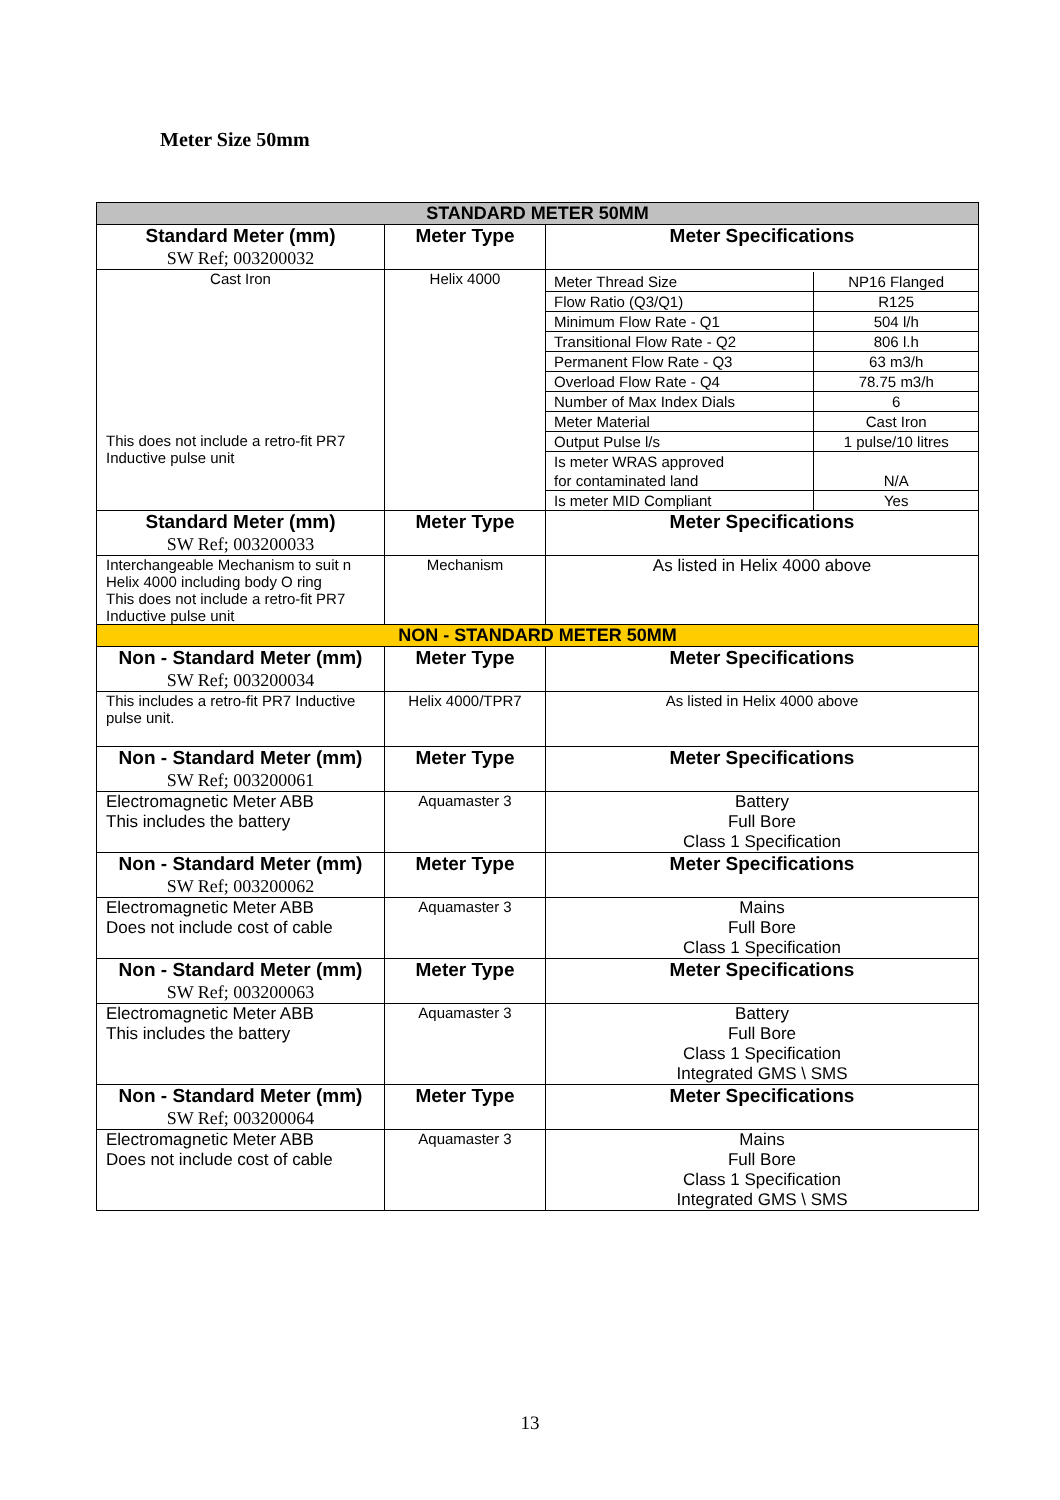Meter Size 50mm
| STANDARD METER 50MM | | |
| Standard Meter (mm) SW Ref; 003200032 | Meter Type | Meter Specifications |
| Cast Iron This does not include a retro-fit PR7 Inductive pulse unit | Helix 4000 | / Meter Thread Size / NP16 Flanged / / Flow Ratio (Q3/Q1) / R125 / / Minimum Flow Rate - Q1 / 504 l/h / / Transitional Flow Rate - Q2 / 806 l.h / / Permanent Flow Rate - Q3 / 63 m3/h / / Overload Flow Rate - Q4 / 78.75 m3/h / / Number of Max Index Dials / 6 / / Meter Material / Cast Iron / / Output Pulse l/s / 1 pulse/10 litres / / Is meter WRAS approved for contaminated land / N/A / / Is meter MID Compliant / Yes / |
| Standard Meter (mm) SW Ref; 003200033 | Meter Type | Meter Specifications |
| Interchangeable Mechanism to suit n Helix 4000 including body O ring This does not include a retro-fit PR7 Inductive pulse unit | Mechanism | As listed in Helix 4000 above |
| NON - STANDARD METER 50MM | | |
| Non - Standard Meter (mm) SW Ref; 003200034 | Meter Type | Meter Specifications |
| This includes a retro-fit PR7 Inductive pulse unit. | Helix 4000/TPR7 | As listed in Helix 4000 above |
| Non - Standard Meter (mm) SW Ref; 003200061 | Meter Type | Meter Specifications |
| Electromagnetic Meter ABB This includes the battery | Aquamaster 3 | Battery Full Bore Class 1 Specification |
| Non - Standard Meter (mm) SW Ref; 003200062 | Meter Type | Meter Specifications |
| Electromagnetic Meter ABB Does not include cost of cable | Aquamaster 3 | Mains Full Bore Class 1 Specification |
| Non - Standard Meter (mm) SW Ref; 003200063 | Meter Type | Meter Specifications |
| Electromagnetic Meter ABB This includes the battery | Aquamaster 3 | Battery Full Bore Class 1 Specification Integrated GMS \ SMS |
| Non - Standard Meter (mm) SW Ref; 003200064 | Meter Type | Meter Specifications |
| Electromagnetic Meter ABB Does not include cost of cable | Aquamaster 3 | Mains Full Bore Class 1 Specification Integrated GMS \ SMS |
13